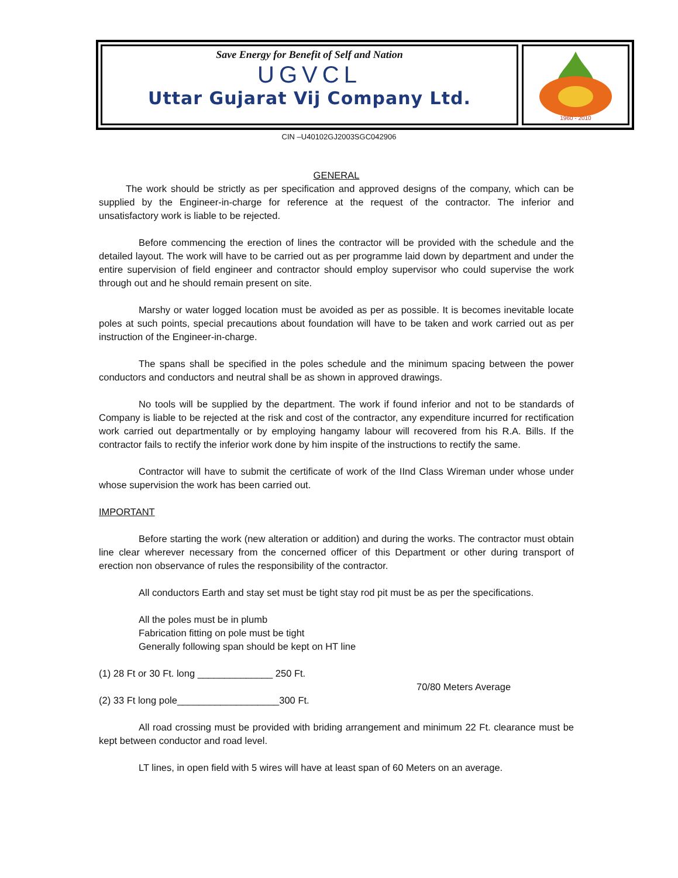Save Energy for Benefit of Self and Nation
UGVCL
Uttar Gujarat Vij Company Ltd.
1960 - 2010
CIN –U40102GJ2003SGC042906
GENERAL
The work should be strictly as per specification and approved designs of the company, which can be supplied by the Engineer-in-charge for reference at the request of the contractor. The inferior and unsatisfactory work is liable to be rejected.
Before commencing the erection of lines the contractor will be provided with the schedule and the detailed layout. The work will have to be carried out as per programme laid down by department and under the entire supervision of field engineer and contractor should employ supervisor who could supervise the work through out and he should remain present on site.
Marshy or water logged location must be avoided as per as possible. It is becomes inevitable locate poles at such points, special precautions about foundation will have to be taken and work carried out as per instruction of the Engineer-in-charge.
The spans shall be specified in the poles schedule and the minimum spacing between the power conductors and conductors and neutral shall be as shown in approved drawings.
No tools will be supplied by the department. The work if found inferior and not to be standards of Company is liable to be rejected at the risk and cost of the contractor, any expenditure incurred for rectification work carried out departmentally or by employing hangamy labour will recovered from his R.A. Bills. If the contractor fails to rectify the inferior work done by him inspite of the instructions to rectify the same.
Contractor will have to submit the certificate of work of the IInd Class Wireman under whose under whose supervision the work has been carried out.
IMPORTANT
Before starting the work (new alteration or addition) and during the works. The contractor must obtain line clear wherever necessary from the concerned officer of this Department or other during transport of erection non observance of rules the responsibility of the contractor.
All conductors Earth and stay set must be tight stay rod pit must be as per the specifications.
All the poles must be in plumb
Fabrication fitting on pole must be tight
Generally following span should be kept on HT line
(1) 28 Ft or 30 Ft. long ______________ 250 Ft.
70/80 Meters Average
(2) 33 Ft long pole___________________300 Ft.
All road crossing must be provided with briding arrangement and minimum 22 Ft. clearance must be kept between conductor and road level.
LT lines, in open field with 5 wires will have at least span of 60 Meters on an average.